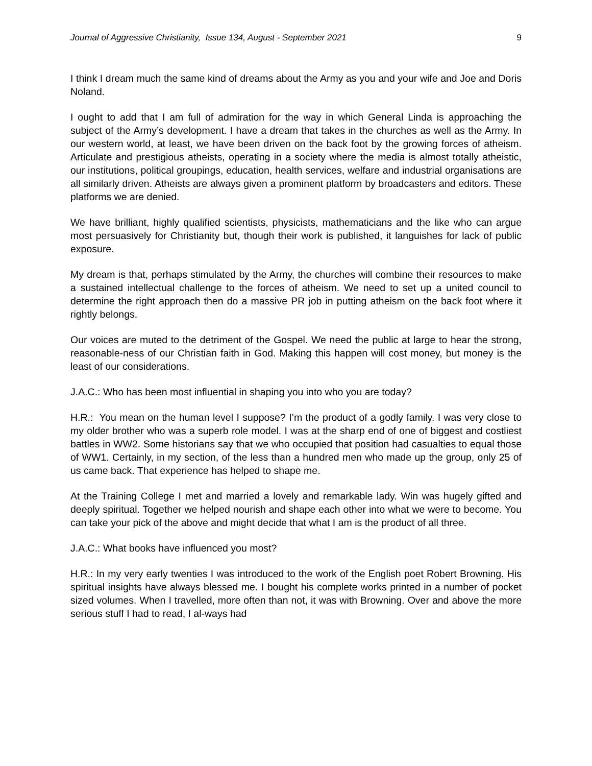Journal of Aggressive Christianity, Issue 134, August - September 2021 9
I think I dream much the same kind of dreams about the Army as you and your wife and Joe and Doris Noland.
I ought to add that I am full of admiration for the way in which General Linda is approaching the subject of the Army’s development. I have a dream that takes in the churches as well as the Army. In our western world, at least, we have been driven on the back foot by the growing forces of atheism. Articulate and prestigious atheists, operating in a society where the media is almost totally atheistic, our institutions, political groupings, education, health services, welfare and industrial organisations are all similarly driven. Atheists are always given a prominent platform by broadcasters and editors. These platforms we are denied.
We have brilliant, highly qualified scientists, physicists, mathematicians and the like who can argue most persuasively for Christianity but, though their work is published, it languishes for lack of public exposure.
My dream is that, perhaps stimulated by the Army, the churches will combine their resources to make a sustained intellectual challenge to the forces of atheism. We need to set up a united council to determine the right approach then do a massive PR job in putting atheism on the back foot where it rightly belongs.
Our voices are muted to the detriment of the Gospel. We need the public at large to hear the strong, reasonable-ness of our Christian faith in God. Making this happen will cost money, but money is the least of our considerations.
J.A.C.: Who has been most influential in shaping you into who you are today?
H.R.: You mean on the human level I suppose? I’m the product of a godly family. I was very close to my older brother who was a superb role model. I was at the sharp end of one of biggest and costliest battles in WW2. Some historians say that we who occupied that position had casualties to equal those of WW1. Certainly, in my section, of the less than a hundred men who made up the group, only 25 of us came back. That experience has helped to shape me.
At the Training College I met and married a lovely and remarkable lady. Win was hugely gifted and deeply spiritual. Together we helped nourish and shape each other into what we were to become. You can take your pick of the above and might decide that what I am is the product of all three.
J.A.C.: What books have influenced you most?
H.R.: In my very early twenties I was introduced to the work of the English poet Robert Browning. His spiritual insights have always blessed me. I bought his complete works printed in a number of pocket sized volumes. When I travelled, more often than not, it was with Browning. Over and above the more serious stuff I had to read, I al-ways had